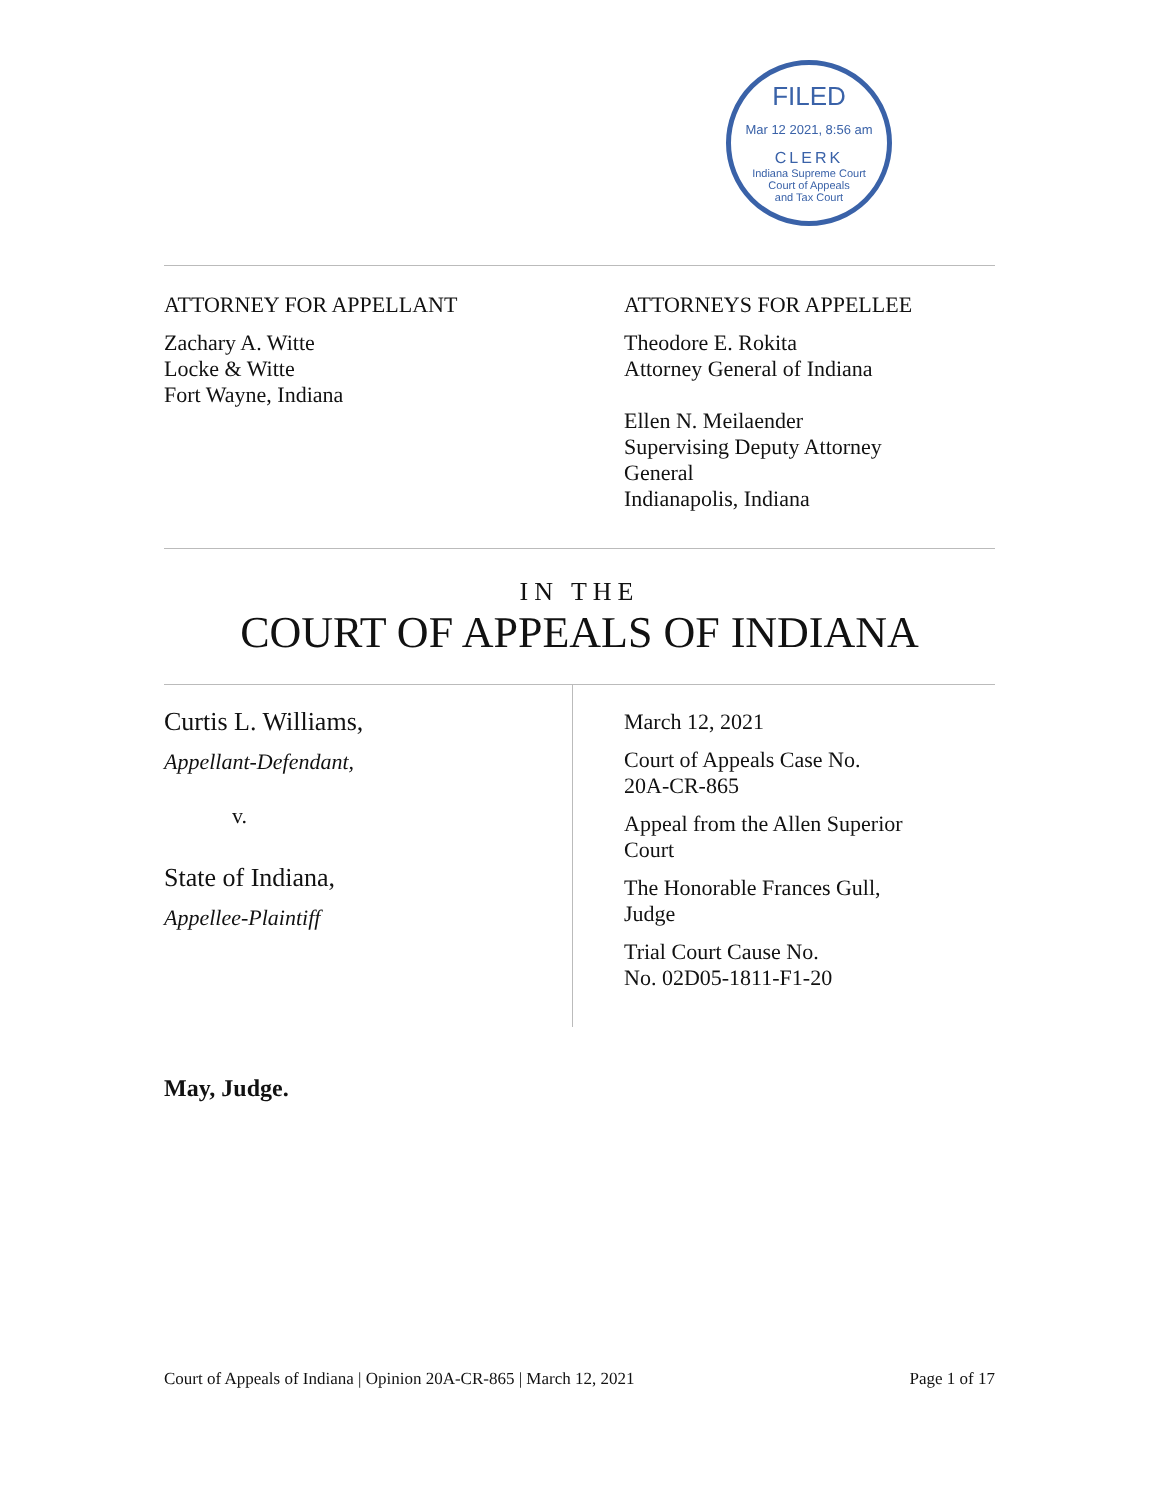FILED
Mar 12 2021, 8:56 am
CLERK
Indiana Supreme Court
Court of Appeals
and Tax Court
ATTORNEY FOR APPELLANT
Zachary A. Witte
Locke & Witte
Fort Wayne, Indiana
ATTORNEYS FOR APPELLEE
Theodore E. Rokita
Attorney General of Indiana
Ellen N. Meilaender
Supervising Deputy Attorney
General
Indianapolis, Indiana
IN THE
COURT OF APPEALS OF INDIANA
Curtis L. Williams,
Appellant-Defendant,
v.
State of Indiana,
Appellee-Plaintiff
March 12, 2021
Court of Appeals Case No.
20A-CR-865
Appeal from the Allen Superior
Court
The Honorable Frances Gull,
Judge
Trial Court Cause No.
No. 02D05-1811-F1-20
May, Judge.
Court of Appeals of Indiana | Opinion 20A-CR-865 | March 12, 2021 Page 1 of 17